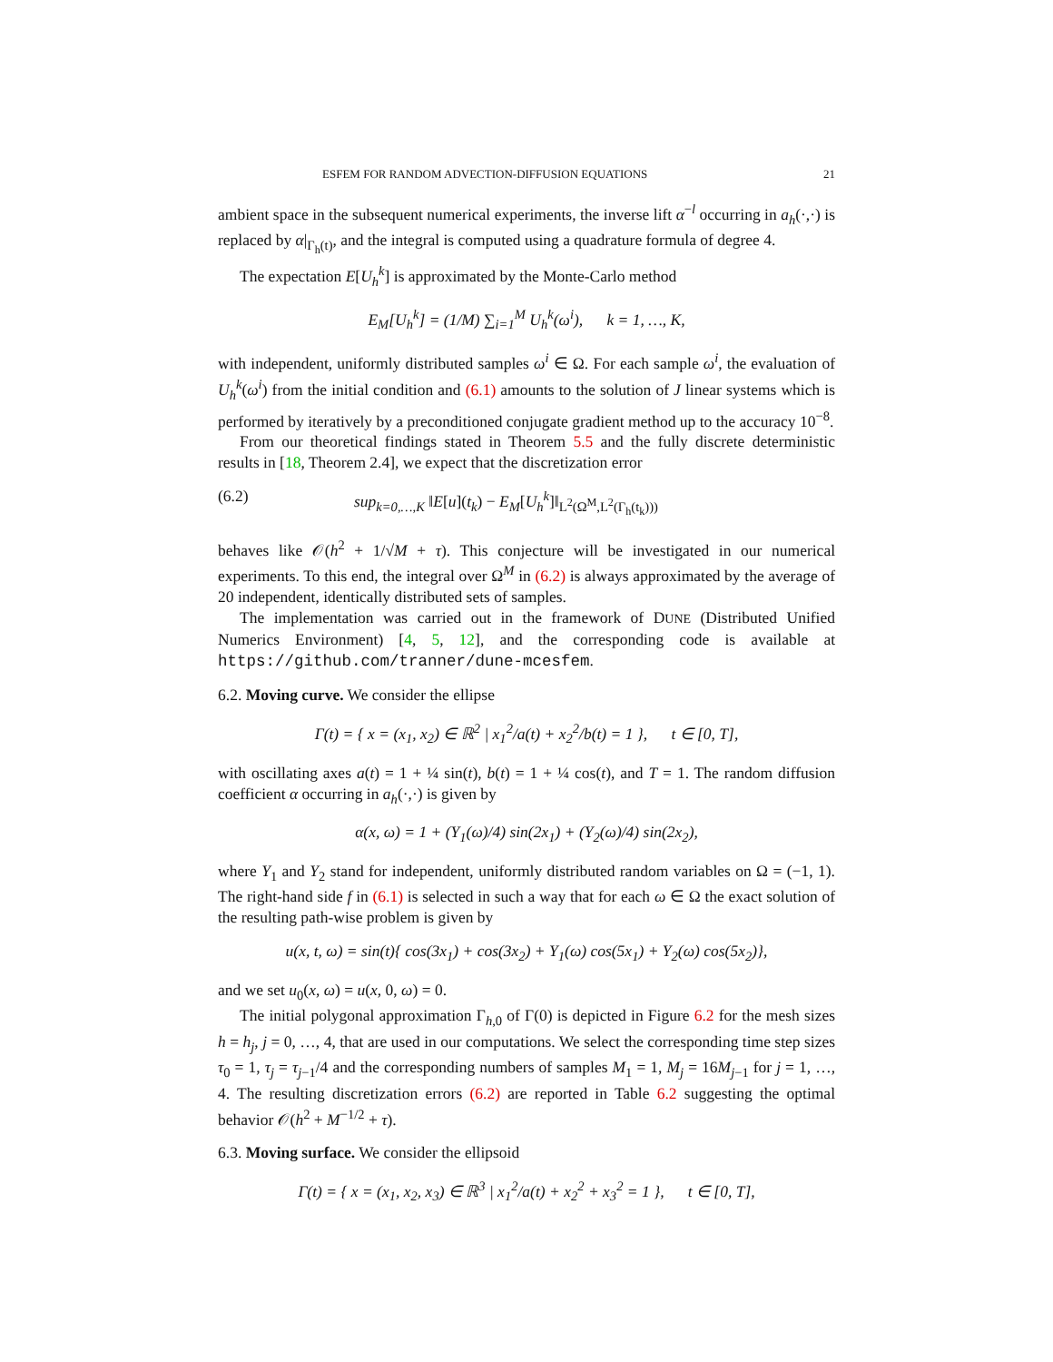ESFEM FOR RANDOM ADVECTION-DIFFUSION EQUATIONS 21
ambient space in the subsequent numerical experiments, the inverse lift α<sup>−l</sup> occurring in a<sub>h</sub>(·,·) is replaced by α|<sub>Γ<sub>h</sub>(t)</sub>, and the integral is computed using a quadrature formula of degree 4.
The expectation E[U<sub>h</sub><sup>k</sup>] is approximated by the Monte-Carlo method
E<sub>M</sub>[U<sub>h</sub><sup>k</sup>] = (1/M) ∑<sub>i=1</sub><sup>M</sup> U<sub>h</sub><sup>k</sup>(ω<sup>i</sup>), k = 1, …, K,
with independent, uniformly distributed samples ω<sup>i</sup> ∈ Ω. For each sample ω<sup>i</sup>, the evaluation of U<sub>h</sub><sup>k</sup>(ω<sup>i</sup>) from the initial condition and (6.1) amounts to the solution of J linear systems which is performed by iteratively by a preconditioned conjugate gradient method up to the accuracy 10<sup>−8</sup>.
From our theoretical findings stated in Theorem 5.5 and the fully discrete deterministic results in [18, Theorem 2.4], we expect that the discretization error
(6.2) sup<sub>k=0,…,K</sub> ‖E[u](t<sub>k</sub>) − E<sub>M</sub>[U<sub>h</sub><sup>k</sup>]‖<sub>L<sup>2</sup>(Ω<sup>M</sup>,L<sup>2</sup>(Γ<sub>h</sub>(t<sub>k</sub>)))</sub>
behaves like 𝒪(h<sup>2</sup> + 1/√M + τ). This conjecture will be investigated in our numerical experiments. To this end, the integral over Ω<sup>M</sup> in (6.2) is always approximated by the average of 20 independent, identically distributed sets of samples.
The implementation was carried out in the framework of DUNE (Distributed Unified Numerics Environment) [4, 5, 12], and the corresponding code is available at https://github.com/tranner/dune-mcesfem.
6.2. Moving curve. We consider the ellipse
Γ(t) = { x = (x<sub>1</sub>, x<sub>2</sub>) ∈ ℝ<sup>2</sup> | x<sub>1</sub><sup>2</sup>/a(t) + x<sub>2</sub><sup>2</sup>/b(t) = 1 }, t ∈ [0, T],
with oscillating axes a(t) = 1 + ¼ sin(t), b(t) = 1 + ¼ cos(t), and T = 1. The random diffusion coefficient α occurring in a<sub>h</sub>(·,·) is given by
α(x, ω) = 1 + (Y<sub>1</sub>(ω)/4) sin(2x<sub>1</sub>) + (Y<sub>2</sub>(ω)/4) sin(2x<sub>2</sub>),
where Y<sub>1</sub> and Y<sub>2</sub> stand for independent, uniformly distributed random variables on Ω = (−1, 1). The right-hand side f in (6.1) is selected in such a way that for each ω ∈ Ω the exact solution of the resulting path-wise problem is given by
u(x, t, ω) = sin(t){ cos(3x<sub>1</sub>) + cos(3x<sub>2</sub>) + Y<sub>1</sub>(ω) cos(5x<sub>1</sub>) + Y<sub>2</sub>(ω) cos(5x<sub>2</sub>)},
and we set u<sub>0</sub>(x, ω) = u(x, 0, ω) = 0.
The initial polygonal approximation Γ<sub>h,0</sub> of Γ(0) is depicted in Figure 6.2 for the mesh sizes h = h<sub>j</sub>, j = 0, …, 4, that are used in our computations. We select the corresponding time step sizes τ<sub>0</sub> = 1, τ<sub>j</sub> = τ<sub>j−1</sub>/4 and the corresponding numbers of samples M<sub>1</sub> = 1, M<sub>j</sub> = 16M<sub>j−1</sub> for j = 1, …, 4. The resulting discretization errors (6.2) are reported in Table 6.2 suggesting the optimal behavior 𝒪(h<sup>2</sup> + M<sup>−1/2</sup> + τ).
6.3. Moving surface. We consider the ellipsoid
Γ(t) = { x = (x<sub>1</sub>, x<sub>2</sub>, x<sub>3</sub>) ∈ ℝ<sup>3</sup> | x<sub>1</sub><sup>2</sup>/a(t) + x<sub>2</sub><sup>2</sup> + x<sub>3</sub><sup>2</sup> = 1 }, t ∈ [0, T],